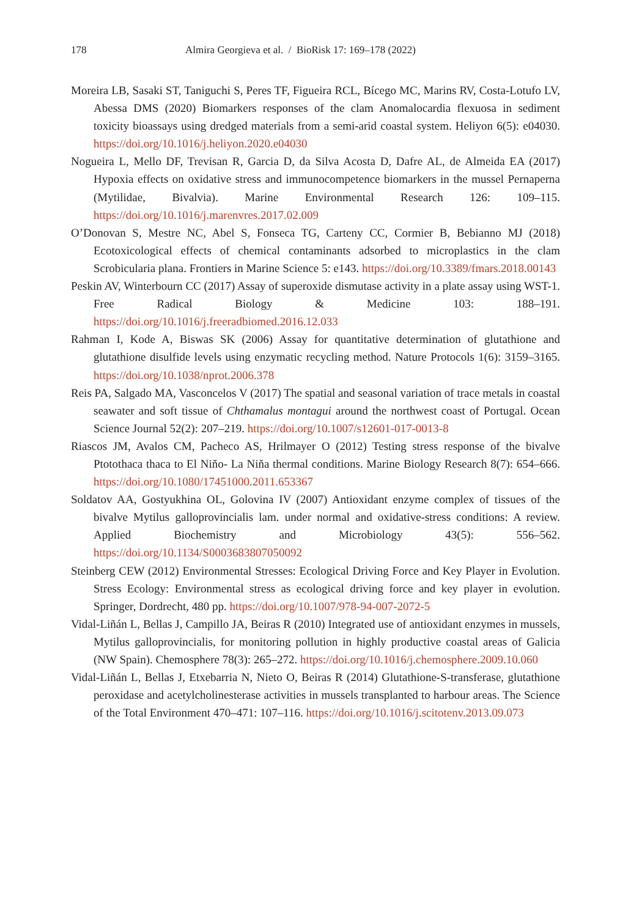178 Almira Georgieva et al. / BioRisk 17: 169–178 (2022)
Moreira LB, Sasaki ST, Taniguchi S, Peres TF, Figueira RCL, Bícego MC, Marins RV, Costa-Lotufo LV, Abessa DMS (2020) Biomarkers responses of the clam Anomalocardia flexuosa in sediment toxicity bioassays using dredged materials from a semi-arid coastal system. Heliyon 6(5): e04030. https://doi.org/10.1016/j.heliyon.2020.e04030
Nogueira L, Mello DF, Trevisan R, Garcia D, da Silva Acosta D, Dafre AL, de Almeida EA (2017) Hypoxia effects on oxidative stress and immunocompetence biomarkers in the mussel Pernaperna (Mytilidae, Bivalvia). Marine Environmental Research 126: 109–115. https://doi.org/10.1016/j.marenvres.2017.02.009
O’Donovan S, Mestre NC, Abel S, Fonseca TG, Carteny CC, Cormier B, Bebianno MJ (2018) Ecotoxicological effects of chemical contaminants adsorbed to microplastics in the clam Scrobicularia plana. Frontiers in Marine Science 5: e143. https://doi.org/10.3389/fmars.2018.00143
Peskin AV, Winterbourn CC (2017) Assay of superoxide dismutase activity in a plate assay using WST-1. Free Radical Biology & Medicine 103: 188–191. https://doi.org/10.1016/j.freeradbiomed.2016.12.033
Rahman I, Kode A, Biswas SK (2006) Assay for quantitative determination of glutathione and glutathione disulfide levels using enzymatic recycling method. Nature Protocols 1(6): 3159–3165. https://doi.org/10.1038/nprot.2006.378
Reis PA, Salgado MA, Vasconcelos V (2017) The spatial and seasonal variation of trace metals in coastal seawater and soft tissue of Chthamalus montagui around the northwest coast of Portugal. Ocean Science Journal 52(2): 207–219. https://doi.org/10.1007/s12601-017-0013-8
Riascos JM, Avalos CM, Pacheco AS, Hrilmayer O (2012) Testing stress response of the bivalve Ptotothaca thaca to El Niňo- La Niňa thermal conditions. Marine Biology Research 8(7): 654–666. https://doi.org/10.1080/17451000.2011.653367
Soldatov AA, Gostyukhina OL, Golovina IV (2007) Antioxidant enzyme complex of tissues of the bivalve Mytilus galloprovincialis lam. under normal and oxidative-stress conditions: A review. Applied Biochemistry and Microbiology 43(5): 556–562. https://doi.org/10.1134/S0003683807050092
Steinberg CEW (2012) Environmental Stresses: Ecological Driving Force and Key Player in Evolution. Stress Ecology: Environmental stress as ecological driving force and key player in evolution. Springer, Dordrecht, 480 pp. https://doi.org/10.1007/978-94-007-2072-5
Vidal-Liñán L, Bellas J, Campillo JA, Beiras R (2010) Integrated use of antioxidant enzymes in mussels, Mytilus galloprovincialis, for monitoring pollution in highly productive coastal areas of Galicia (NW Spain). Chemosphere 78(3): 265–272. https://doi.org/10.1016/j.chemosphere.2009.10.060
Vidal-Liñán L, Bellas J, Etxebarria N, Nieto O, Beiras R (2014) Glutathione-S-transferase, glutathione peroxidase and acetylcholinesterase activities in mussels transplanted to harbour areas. The Science of the Total Environment 470–471: 107–116. https://doi.org/10.1016/j.scitotenv.2013.09.073